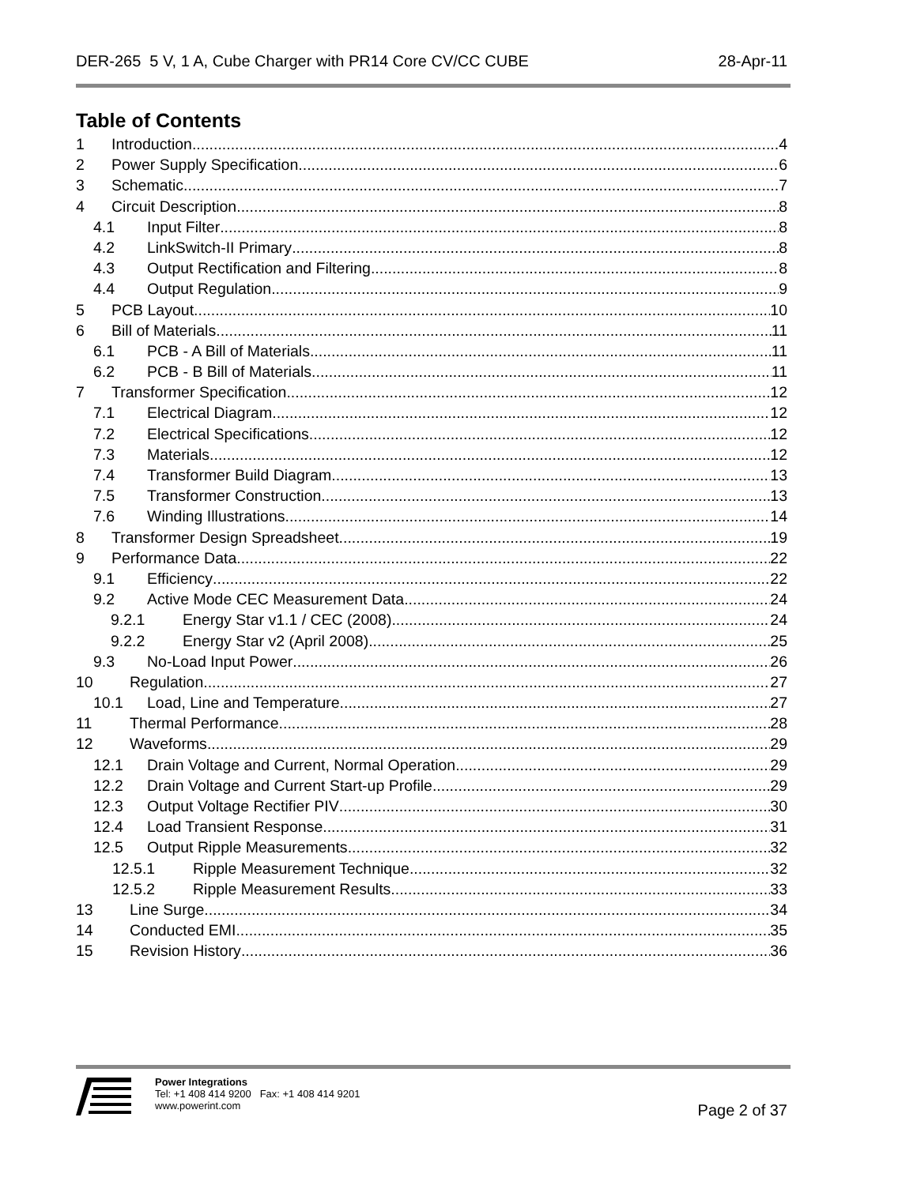DER-265 5 V, 1 A, Cube Charger with PR14 Core CV/CC CUBE 28-Apr-11
Table of Contents
1 Introduction 4
2 Power Supply Specification 6
3 Schematic 7
4 Circuit Description 8
4.1 Input Filter 8
4.2 LinkSwitch-II Primary 8
4.3 Output Rectification and Filtering 8
4.4 Output Regulation 9
5 PCB Layout 10
6 Bill of Materials 11
6.1 PCB - A Bill of Materials 11
6.2 PCB - B Bill of Materials 11
7 Transformer Specification 12
7.1 Electrical Diagram 12
7.2 Electrical Specifications 12
7.3 Materials 12
7.4 Transformer Build Diagram 13
7.5 Transformer Construction 13
7.6 Winding Illustrations 14
8 Transformer Design Spreadsheet 19
9 Performance Data 22
9.1 Efficiency 22
9.2 Active Mode CEC Measurement Data 24
9.2.1 Energy Star v1.1 / CEC (2008) 24
9.2.2 Energy Star v2 (April 2008) 25
9.3 No-Load Input Power 26
10 Regulation 27
10.1 Load, Line and Temperature 27
11 Thermal Performance 28
12 Waveforms 29
12.1 Drain Voltage and Current, Normal Operation 29
12.2 Drain Voltage and Current Start-up Profile 29
12.3 Output Voltage Rectifier PIV 30
12.4 Load Transient Response 31
12.5 Output Ripple Measurements 32
12.5.1 Ripple Measurement Technique 32
12.5.2 Ripple Measurement Results 33
13 Line Surge 34
14 Conducted EMI 35
15 Revision History 36
Power Integrations
Tel: +1 408 414 9200 Fax: +1 408 414 9201
www.powerint.com
Page 2 of 37